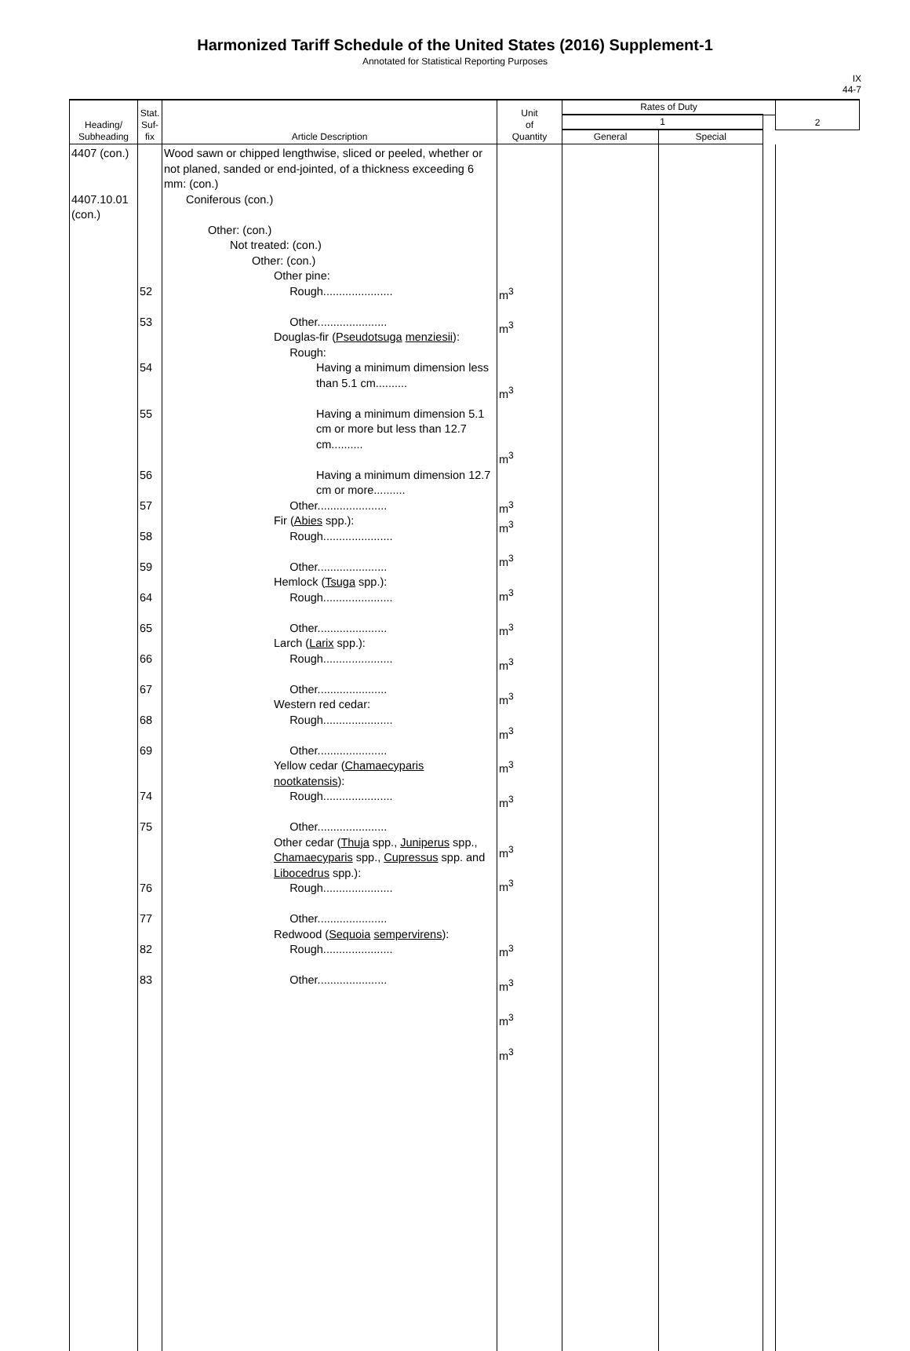Harmonized Tariff Schedule of the United States (2016) Supplement-1
Annotated for Statistical Reporting Purposes
IX
44-7
| Heading/ Subheading | Stat. Suf- fix | Article Description | Unit of Quantity | Rates of Duty | | | 2 |
| --- | --- | --- | --- | --- | --- | --- | --- |
| | | | | 1 | | | |
| | | | | General | Special | | |
| 4407 (con.) 4407.10.01 (con.) | 52 53 54 55 56 57 58 59 64 65 66 67 68 69 74 75 76 77 82 83 | Wood sawn or chipped lengthwise, sliced or peeled, whether or not planed, sanded or end-jointed, of a thickness exceeding 6 mm: (con.) Coniferous (con.) Other: (con.) Not treated: (con.) Other: (con.) Other pine: Rough...................... Other...................... Douglas-fir ( Pseudotsuga menziesii ): Rough: Having a minimum dimension less than 5.1 cm.......... Having a minimum dimension 5.1 cm or more but less than 12.7 cm.......... Having a minimum dimension 12.7 cm or more.......... Other...................... Fir ( Abies spp.): Rough...................... Other...................... Hemlock ( Tsuga spp.): Rough...................... Other...................... Larch ( Larix spp.): Rough...................... Other...................... Western red cedar: Rough...................... Other...................... Yellow cedar ( Chamaecyparis nootkatensis ): Rough...................... Other...................... Other cedar ( Thuja spp., Juniperus spp., Chamaecyparis spp., Cupressus spp. and Libocedrus spp.): Rough...................... Other...................... Redwood ( Sequoia sempervirens ): Rough...................... Other...................... | m<sup>3</sup> m<sup>3</sup> m<sup>3</sup> m<sup>3</sup> m<sup>3</sup> m<sup>3</sup> m<sup>3</sup> m<sup>3</sup> m<sup>3</sup> m<sup>3</sup> m<sup>3</sup> m<sup>3</sup> m<sup>3</sup> m<sup>3</sup> m<sup>3</sup> m<sup>3</sup> m<sup>3</sup> m<sup>3</sup> m<sup>3</sup> m<sup>3</sup> | | | | |